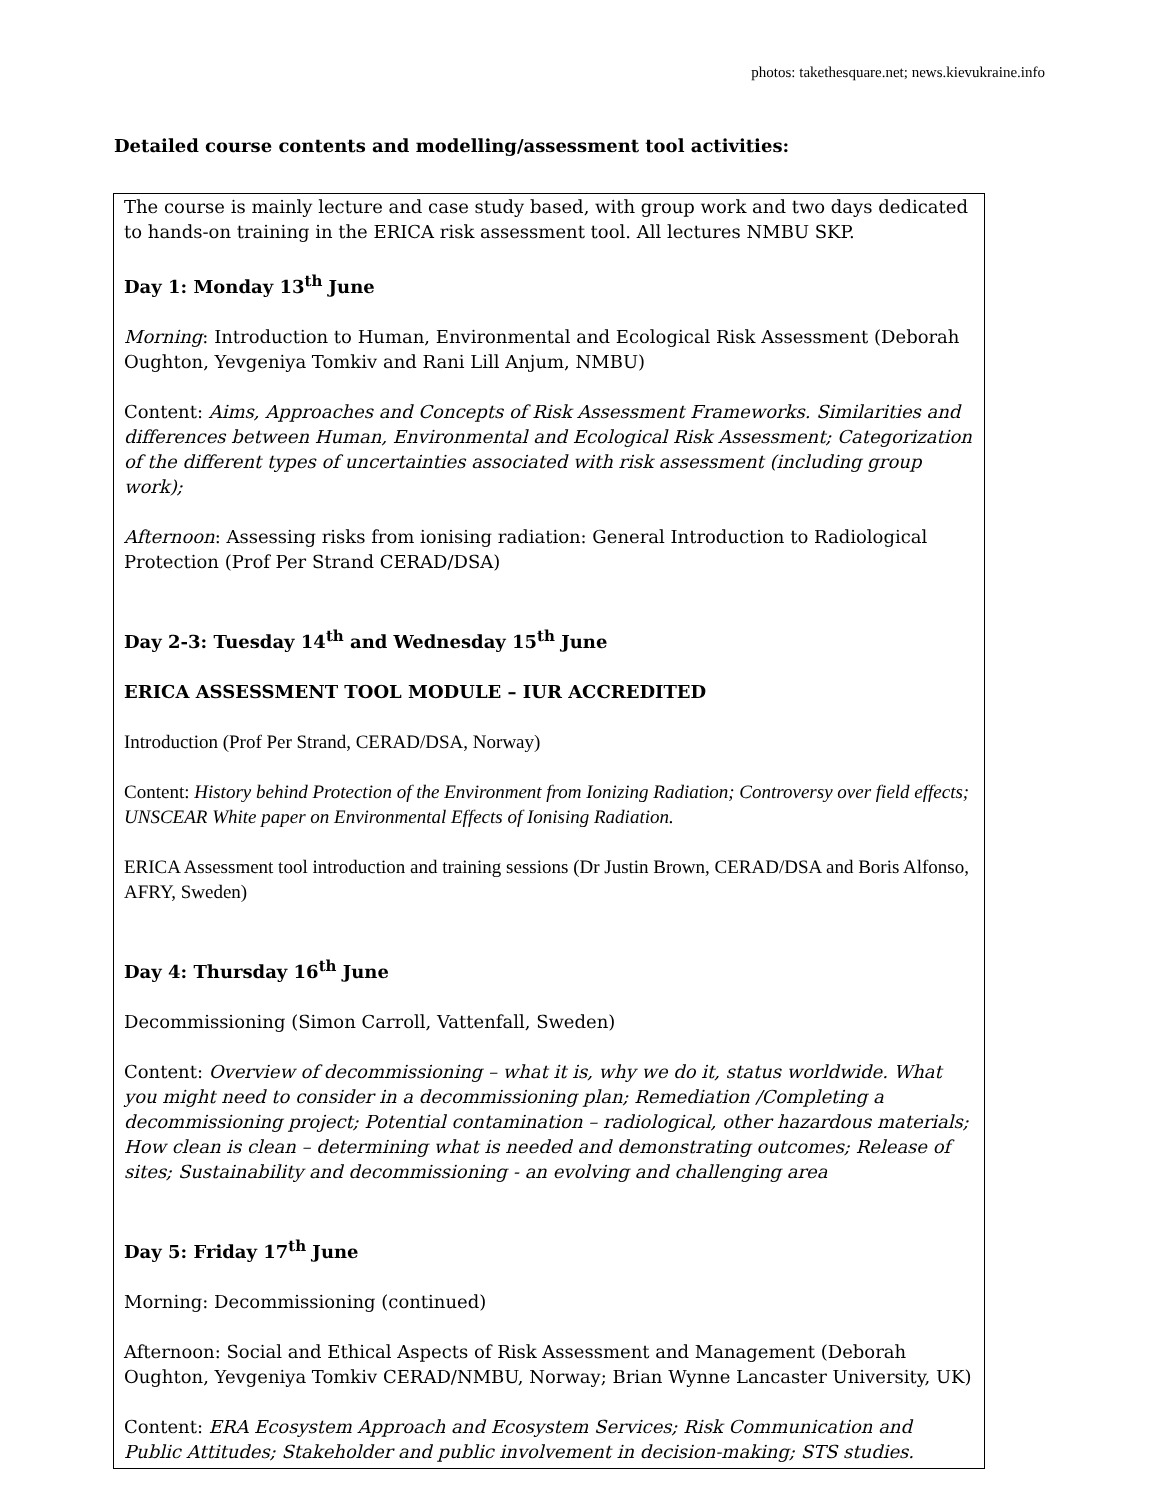photos: takethesquare.net; news.kievukraine.info
Detailed course contents and modelling/assessment tool activities:
The course is mainly lecture and case study based, with group work and two days dedicated to hands-on training in the ERICA risk assessment tool. All lectures NMBU SKP.
Day 1: Monday 13<sup>th</sup> June
Morning: Introduction to Human, Environmental and Ecological Risk Assessment (Deborah Oughton, Yevgeniya Tomkiv and Rani Lill Anjum, NMBU)
Content: Aims, Approaches and Concepts of Risk Assessment Frameworks. Similarities and differences between Human, Environmental and Ecological Risk Assessment; Categorization of the different types of uncertainties associated with risk assessment (including group work);
Afternoon: Assessing risks from ionising radiation: General Introduction to Radiological Protection (Prof Per Strand CERAD/DSA)
Day 2-3: Tuesday 14<sup>th</sup> and Wednesday 15<sup>th</sup> June
ERICA ASSESSMENT TOOL MODULE – IUR ACCREDITED
Introduction (Prof Per Strand, CERAD/DSA, Norway)
Content: History behind Protection of the Environment from Ionizing Radiation; Controversy over field effects; UNSCEAR White paper on Environmental Effects of Ionising Radiation.
ERICA Assessment tool introduction and training sessions (Dr Justin Brown, CERAD/DSA and Boris Alfonso, AFRY, Sweden)
Day 4: Thursday 16<sup>th</sup> June
Decommissioning (Simon Carroll, Vattenfall, Sweden)
Content: Overview of decommissioning – what it is, why we do it, status worldwide. What you might need to consider in a decommissioning plan; Remediation /Completing a decommissioning project; Potential contamination – radiological, other hazardous materials; How clean is clean – determining what is needed and demonstrating outcomes; Release of sites; Sustainability and decommissioning - an evolving and challenging area
Day 5: Friday 17<sup>th</sup> June
Morning: Decommissioning (continued)
Afternoon: Social and Ethical Aspects of Risk Assessment and Management (Deborah Oughton, Yevgeniya Tomkiv CERAD/NMBU, Norway; Brian Wynne Lancaster University, UK)
Content: ERA Ecosystem Approach and Ecosystem Services; Risk Communication and Public Attitudes; Stakeholder and public involvement in decision-making; STS studies.